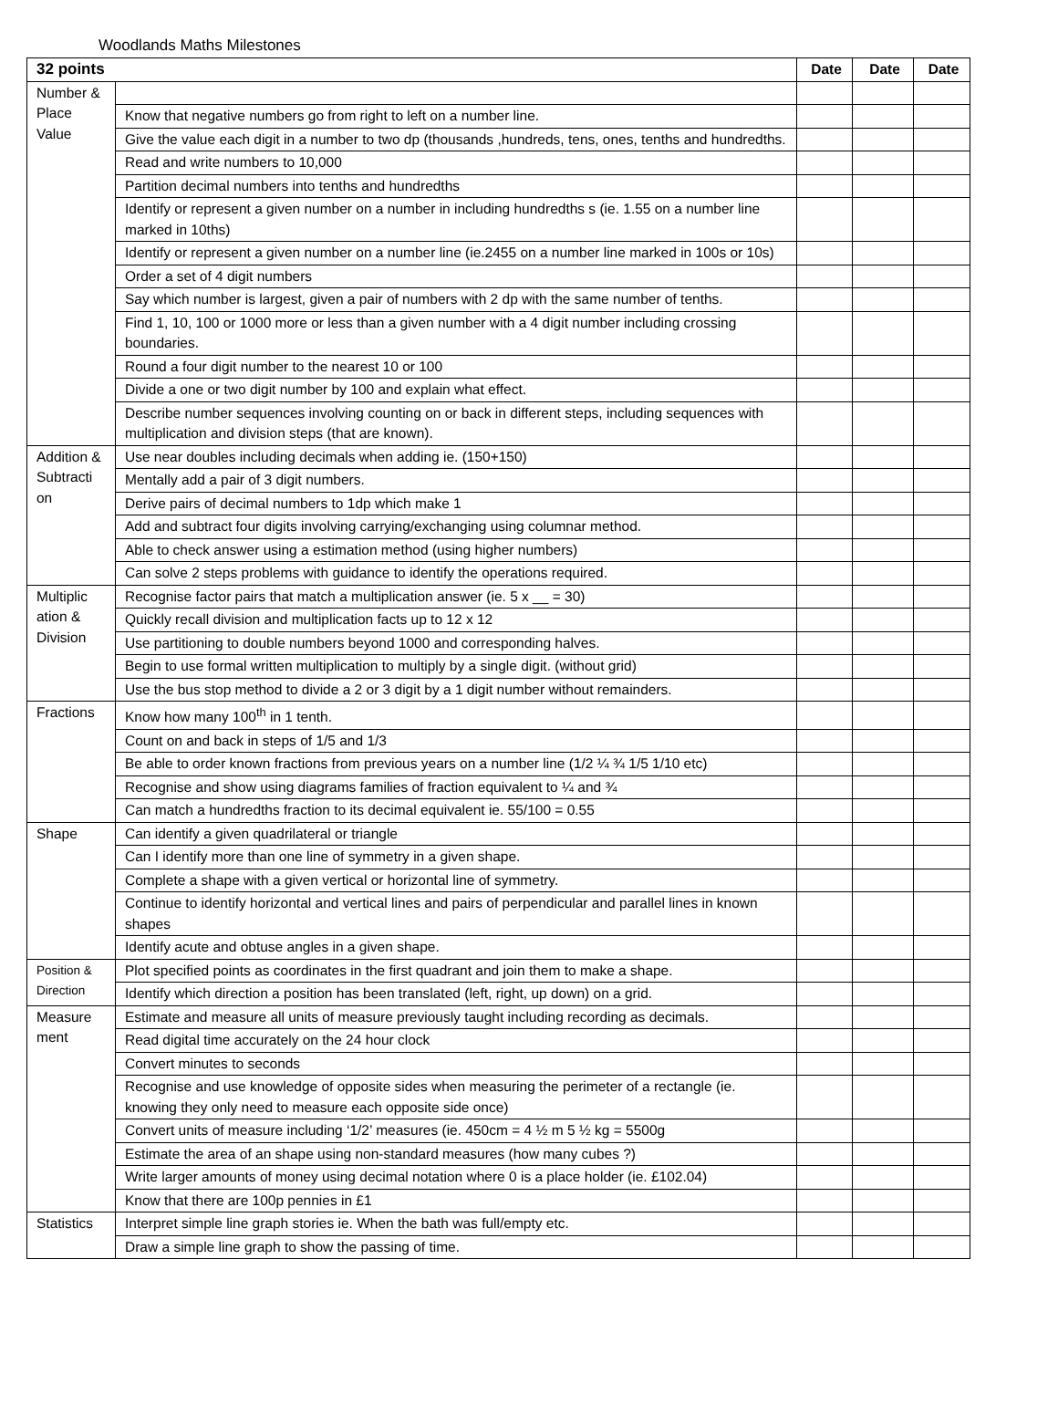Woodlands Maths Milestones
| 32 points | | Date | Date | Date |
| --- | --- | --- | --- | --- |
| Number & Place Value | | | | |
| | Know that negative numbers go from right to left on a number line. | | | |
| | Give the value each digit in a number to two dp (thousands ,hundreds, tens, ones, tenths and hundredths. | | | |
| | Read and write numbers to 10,000 | | | |
| | Partition decimal numbers into tenths and hundredths | | | |
| | Identify or represent a given number on a number in including hundredths s (ie. 1.55 on a number line marked in 10ths) | | | |
| | Identify or represent a given number on a number line (ie.2455 on a number line marked in 100s or 10s) | | | |
| | Order a set of 4 digit numbers | | | |
| | Say which number is largest, given a pair of numbers with 2 dp with the same number of tenths. | | | |
| | Find 1, 10, 100 or 1000 more or less than a given number with a 4 digit number including crossing boundaries. | | | |
| | Round a four digit number to the nearest 10 or 100 | | | |
| | Divide a one or two digit number by 100 and explain what effect. | | | |
| | Describe number sequences involving counting on or back in different steps, including sequences with multiplication and division steps (that are known). | | | |
| Addition & Subtracti on | Use near doubles including decimals when adding ie. (150+150) | | | |
| | Mentally add a pair of 3 digit numbers. | | | |
| | Derive pairs of decimal numbers to 1dp which make 1 | | | |
| | Add and subtract four digits involving carrying/exchanging using columnar method. | | | |
| | Able to check answer using a estimation method (using higher numbers) | | | |
| | Can solve 2 steps problems with guidance to identify the operations required. | | | |
| Multiplic ation & Division | Recognise factor pairs that match a multiplication answer (ie. 5 x __ = 30) | | | |
| | Quickly recall division and multiplication facts up to 12 x 12 | | | |
| | Use partitioning to double numbers beyond 1000 and corresponding halves. | | | |
| | Begin to use formal written multiplication to multiply by a single digit. (without grid) | | | |
| | Use the bus stop method to divide a 2 or 3 digit by a 1 digit number without remainders. | | | |
| Fractions | Know how many 100<sup>th</sup> in 1 tenth. | | | |
| | Count on and back in steps of 1/5 and 1/3 | | | |
| | Be able to order known fractions from previous years on a number line (1/2 ¼ ¾ 1/5 1/10 etc) | | | |
| | Recognise and show using diagrams families of fraction equivalent to ¼ and ¾ | | | |
| | Can match a hundredths fraction to its decimal equivalent ie. 55/100 = 0.55 | | | |
| Shape | Can identify a given quadrilateral or triangle | | | |
| | Can I identify more than one line of symmetry in a given shape. | | | |
| | Complete a shape with a given vertical or horizontal line of symmetry. | | | |
| | Continue to identify horizontal and vertical lines and pairs of perpendicular and parallel lines in known shapes | | | |
| | Identify acute and obtuse angles in a given shape. | | | |
| Position & Direction | Plot specified points as coordinates in the first quadrant and join them to make a shape. | | | |
| | Identify which direction a position has been translated (left, right, up down) on a grid. | | | |
| Measure ment | Estimate and measure all units of measure previously taught including recording as decimals. | | | |
| | Read digital time accurately on the 24 hour clock | | | |
| | Convert minutes to seconds | | | |
| | Recognise and use knowledge of opposite sides when measuring the perimeter of a rectangle (ie. knowing they only need to measure each opposite side once) | | | |
| | Convert units of measure including ‘1/2’ measures (ie. 450cm = 4 ½ m 5 ½ kg = 5500g | | | |
| | Estimate the area of an shape using non-standard measures (how many cubes ?) | | | |
| | Write larger amounts of money using decimal notation where 0 is a place holder (ie. £102.04) | | | |
| | Know that there are 100p pennies in £1 | | | |
| Statistics | Interpret simple line graph stories ie. When the bath was full/empty etc. | | | |
| | Draw a simple line graph to show the passing of time. | | | |